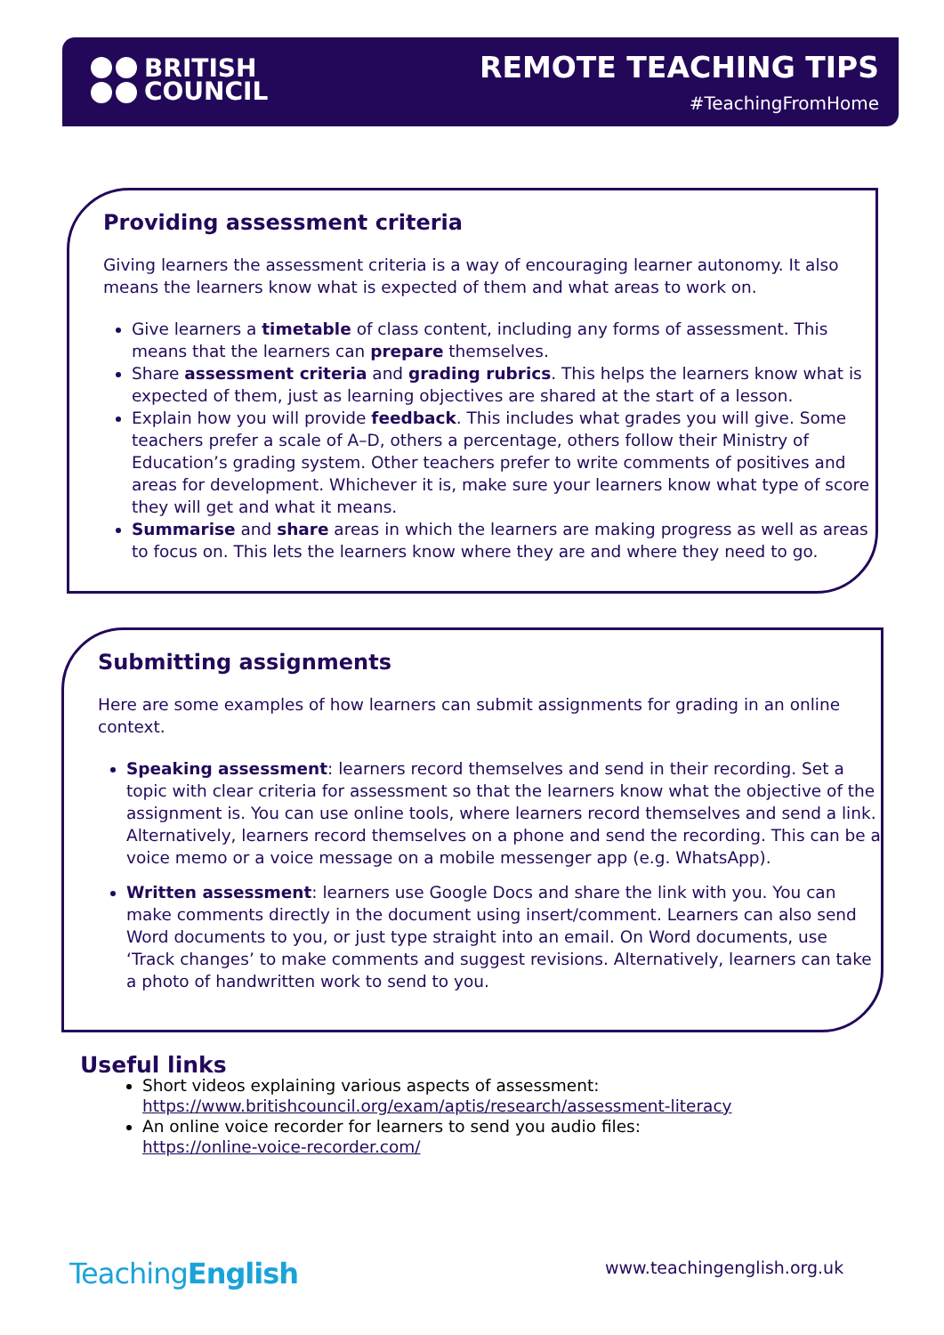BRITISH
COUNCIL
REMOTE TEACHING TIPS
#TeachingFromHome
Providing assessment criteria
Giving learners the assessment criteria is a way of encouraging learner autonomy. It also means the learners know what is expected of them and what areas to work on.
Give learners a timetable of class content, including any forms of assessment. This means that the learners can prepare themselves.
Share assessment criteria and grading rubrics. This helps the learners know what is expected of them, just as learning objectives are shared at the start of a lesson.
Explain how you will provide feedback. This includes what grades you will give. Some teachers prefer a scale of A–D, others a percentage, others follow their Ministry of Education’s grading system. Other teachers prefer to write comments of positives and areas for development. Whichever it is, make sure your learners know what type of score they will get and what it means.
Summarise and share areas in which the learners are making progress as well as areas to focus on. This lets the learners know where they are and where they need to go.
Submitting assignments
Here are some examples of how learners can submit assignments for grading in an online context.
Speaking assessment: learners record themselves and send in their recording. Set a topic with clear criteria for assessment so that the learners know what the objective of the assignment is. You can use online tools, where learners record themselves and send a link. Alternatively, learners record themselves on a phone and send the recording. This can be a voice memo or a voice message on a mobile messenger app (e.g. WhatsApp).
Written assessment: learners use Google Docs and share the link with you. You can make comments directly in the document using insert/comment. Learners can also send Word documents to you, or just type straight into an email. On Word documents, use ‘Track changes’ to make comments and suggest revisions. Alternatively, learners can take a photo of handwritten work to send to you.
Useful links
Short videos explaining various aspects of assessment:
https://www.britishcouncil.org/exam/aptis/research/assessment-literacy
An online voice recorder for learners to send you audio files:
https://online-voice-recorder.com/
TeachingEnglish www.teachingenglish.org.uk